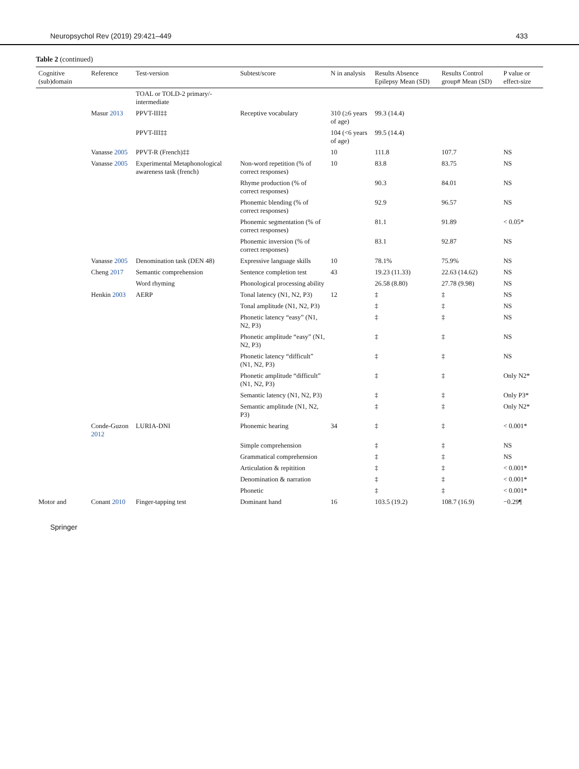Neuropsychol Rev (2019) 29:421–449 433
Table 2 (continued)
| Cognitive (sub)domain | Reference | Test-version | Subtest/score | N in analysis | Results Absence Epilepsy Mean (SD) | Results Control group# Mean (SD) | P value or effect-size |
| --- | --- | --- | --- | --- | --- | --- | --- |
| | | TOAL or TOLD-2 primary/-intermediate | | | | | |
| | Masur 2013 | PPVT-III‡‡ | Receptive vocabulary | 310 (≥6 years of age) | 99.3 (14.4) | | |
| | | PPVT-III‡‡ | | 104 (<6 years of age) | 99.5 (14.4) | | |
| | Vanasse 2005 | PPVT-R (French)‡‡ | | 10 | 111.8 | 107.7 | NS |
| | Vanasse 2005 | Experimental Metaphonological awareness task (french) | Non-word repetition (% of correct responses) | 10 | 83.8 | 83.75 | NS |
| | | | Rhyme production (% of correct responses) | | 90.3 | 84.01 | NS |
| | | | Phonemic blending (% of correct responses) | | 92.9 | 96.57 | NS |
| | | | Phonemic segmentation (% of correct responses) | | 81.1 | 91.89 | < 0.05* |
| | | | Phonemic inversion (% of correct responses) | | 83.1 | 92.87 | NS |
| | Vanasse 2005 | Denomination task (DEN 48) | Expressive language skills | 10 | 78.1% | 75.9% | NS |
| | Cheng 2017 | Semantic comprehension | Sentence completion test | 43 | 19.23 (11.33) | 22.63 (14.62) | NS |
| | | Word rhyming | Phonological processing ability | | 26.58 (8.80) | 27.78 (9.98) | NS |
| | Henkin 2003 | AERP | Tonal latency (N1, N2, P3) | 12 | ‡ | ‡ | NS |
| | | | Tonal amplitude (N1, N2, P3) | | ‡ | ‡ | NS |
| | | | Phonetic latency “easy” (N1, N2, P3) | | ‡ | ‡ | NS |
| | | | Phonetic amplitude “easy” (N1, N2, P3) | | ‡ | ‡ | NS |
| | | | Phonetic latency “difficult” (N1, N2, P3) | | ‡ | ‡ | NS |
| | | | Phonetic amplitude “difficult” (N1, N2, P3) | | ‡ | ‡ | Only N2* |
| | | | Semantic latency (N1, N2, P3) | | ‡ | ‡ | Only P3* |
| | | | Semantic amplitude (N1, N2, P3) | | ‡ | ‡ | Only N2* |
| | Conde-Guzon 2012 | LURIA-DNI | Phonemic hearing | 34 | ‡ | ‡ | < 0.001* |
| | | | Simple comprehension | | ‡ | ‡ | NS |
| | | | Grammatical comprehension | | ‡ | ‡ | NS |
| | | | Articulation & repitition | | ‡ | ‡ | < 0.001* |
| | | | Denomination & narration | | ‡ | ‡ | < 0.001* |
| | | | Phonetic | | ‡ | ‡ | < 0.001* |
| Motor and | Conant 2010 | Finger-tapping test | Dominant hand | 16 | 103.5 (19.2) | 108.7 (16.9) | −0.29¶ |
Springer